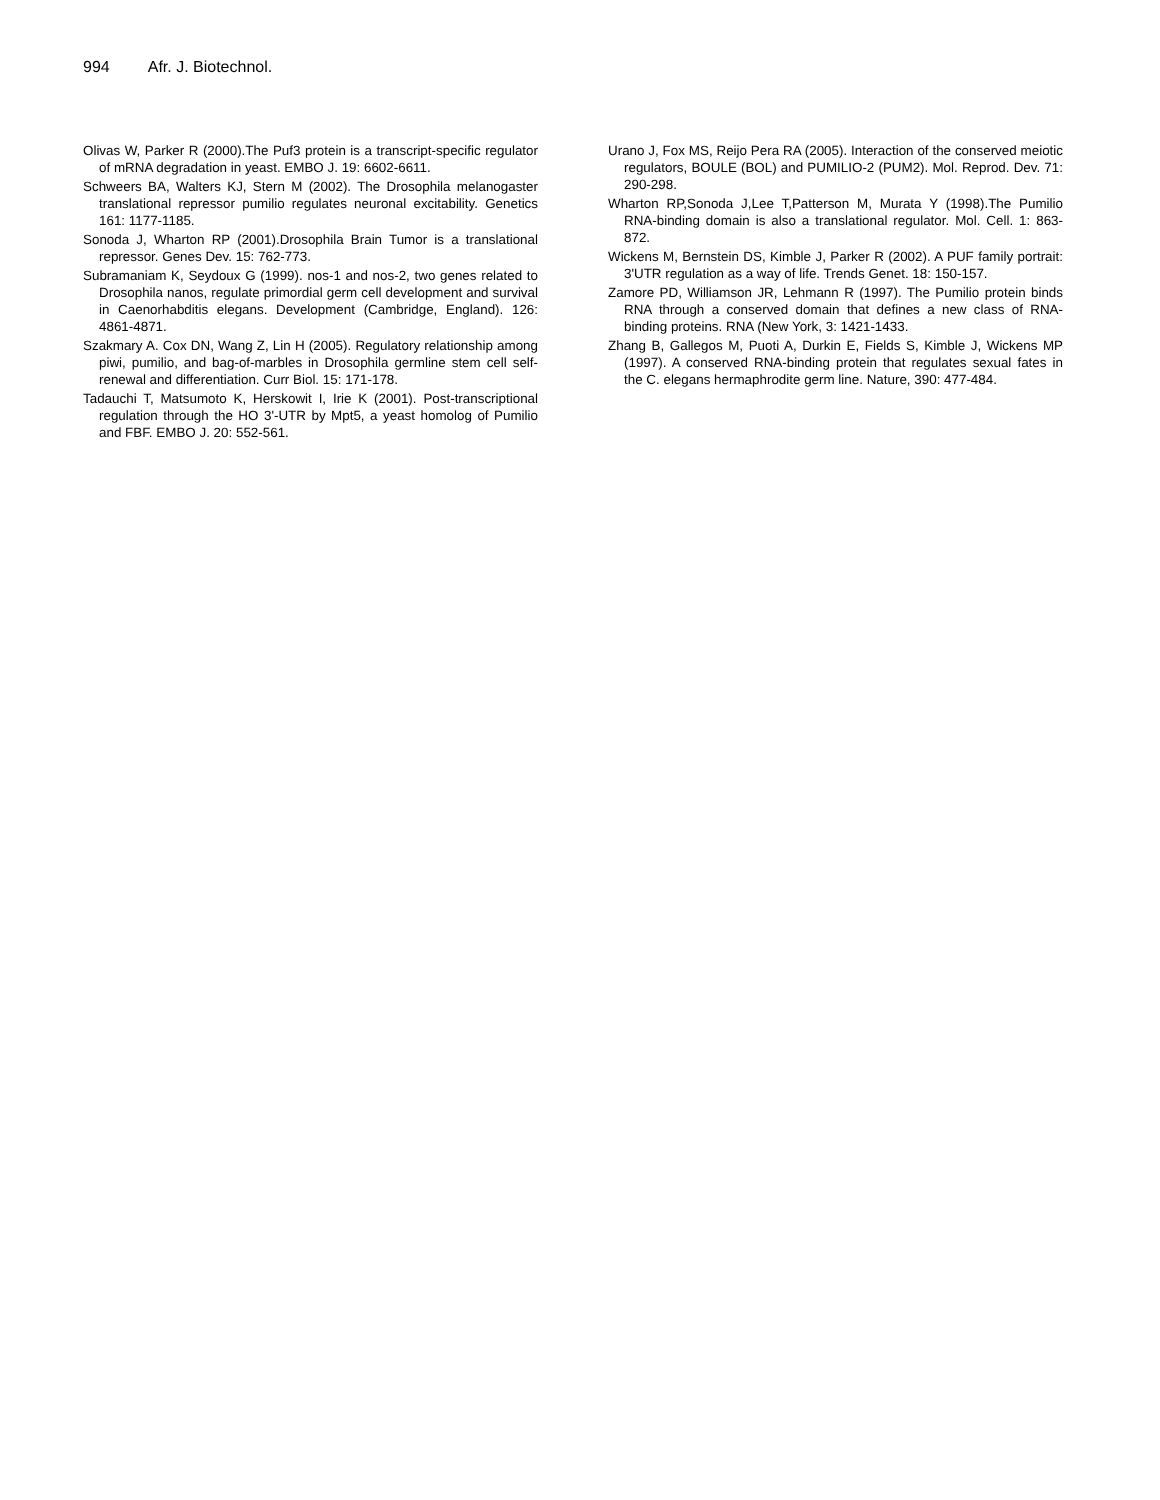994 Afr. J. Biotechnol.
Olivas W, Parker R (2000).The Puf3 protein is a transcript-specific regulator of mRNA degradation in yeast. EMBO J. 19: 6602-6611.
Schweers BA, Walters KJ, Stern M (2002). The Drosophila melanogaster translational repressor pumilio regulates neuronal excitability. Genetics 161: 1177-1185.
Sonoda J, Wharton RP (2001).Drosophila Brain Tumor is a translational repressor. Genes Dev. 15: 762-773.
Subramaniam K, Seydoux G (1999). nos-1 and nos-2, two genes related to Drosophila nanos, regulate primordial germ cell development and survival in Caenorhabditis elegans. Development (Cambridge, England). 126: 4861-4871.
Szakmary A. Cox DN, Wang Z, Lin H (2005). Regulatory relationship among piwi, pumilio, and bag-of-marbles in Drosophila germline stem cell self-renewal and differentiation. Curr Biol. 15: 171-178.
Tadauchi T, Matsumoto K, Herskowit I, Irie K (2001). Post-transcriptional regulation through the HO 3'-UTR by Mpt5, a yeast homolog of Pumilio and FBF. EMBO J. 20: 552-561.
Urano J, Fox MS, Reijo Pera RA (2005). Interaction of the conserved meiotic regulators, BOULE (BOL) and PUMILIO-2 (PUM2). Mol. Reprod. Dev. 71: 290-298.
Wharton RP,Sonoda J,Lee T,Patterson M, Murata Y (1998).The Pumilio RNA-binding domain is also a translational regulator. Mol. Cell. 1: 863-872.
Wickens M, Bernstein DS, Kimble J, Parker R (2002). A PUF family portrait: 3'UTR regulation as a way of life. Trends Genet. 18: 150-157.
Zamore PD, Williamson JR, Lehmann R (1997). The Pumilio protein binds RNA through a conserved domain that defines a new class of RNA-binding proteins. RNA (New York, 3: 1421-1433.
Zhang B, Gallegos M, Puoti A, Durkin E, Fields S, Kimble J, Wickens MP (1997). A conserved RNA-binding protein that regulates sexual fates in the C. elegans hermaphrodite germ line. Nature, 390: 477-484.